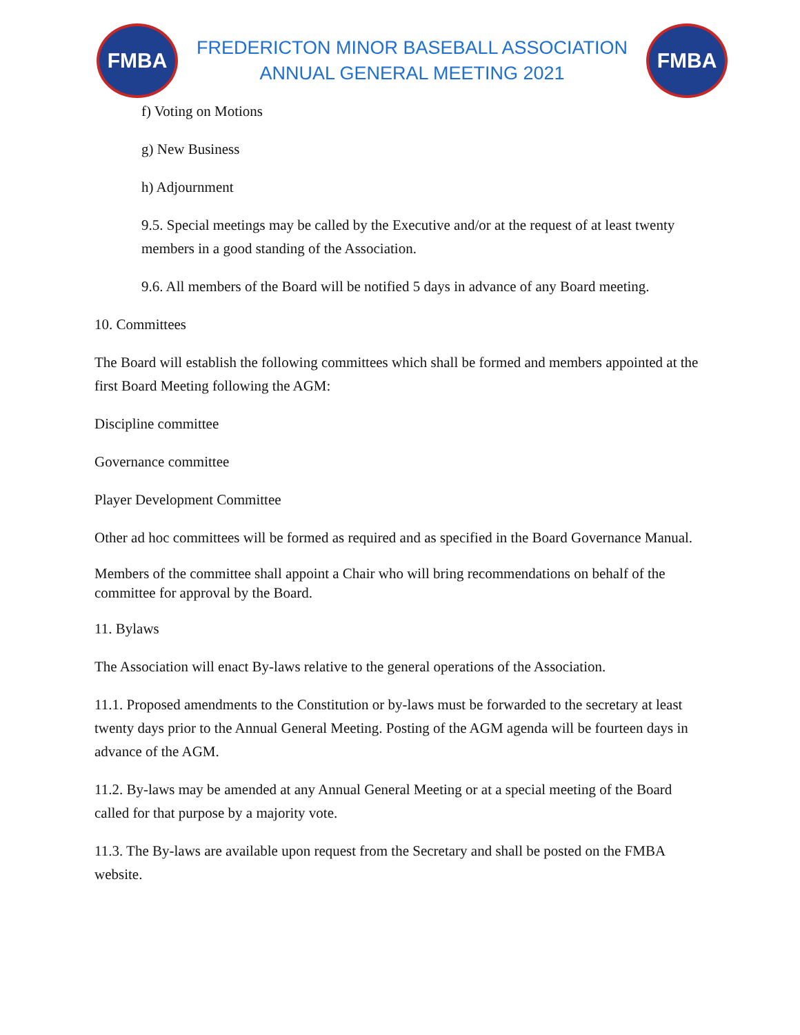FMBA
FREDERICTON MINOR BASEBALL ASSOCIATION
ANNUAL GENERAL MEETING 2021
FMBA
f) Voting on Motions
g) New Business
h) Adjournment
9.5. Special meetings may be called by the Executive and/or at the request of at least twenty members in a good standing of the Association.
9.6. All members of the Board will be notified 5 days in advance of any Board meeting.
10. Committees
The Board will establish the following committees which shall be formed and members appointed at the first Board Meeting following the AGM:
Discipline committee
Governance committee
Player Development Committee
Other ad hoc committees will be formed as required and as specified in the Board Governance Manual.
Members of the committee shall appoint a Chair who will bring recommendations on behalf of the committee for approval by the Board.
11. Bylaws
The Association will enact By-laws relative to the general operations of the Association.
11.1. Proposed amendments to the Constitution or by-laws must be forwarded to the secretary at least twenty days prior to the Annual General Meeting. Posting of the AGM agenda will be fourteen days in advance of the AGM.
11.2. By-laws may be amended at any Annual General Meeting or at a special meeting of the Board called for that purpose by a majority vote.
11.3. The By-laws are available upon request from the Secretary and shall be posted on the FMBA website.